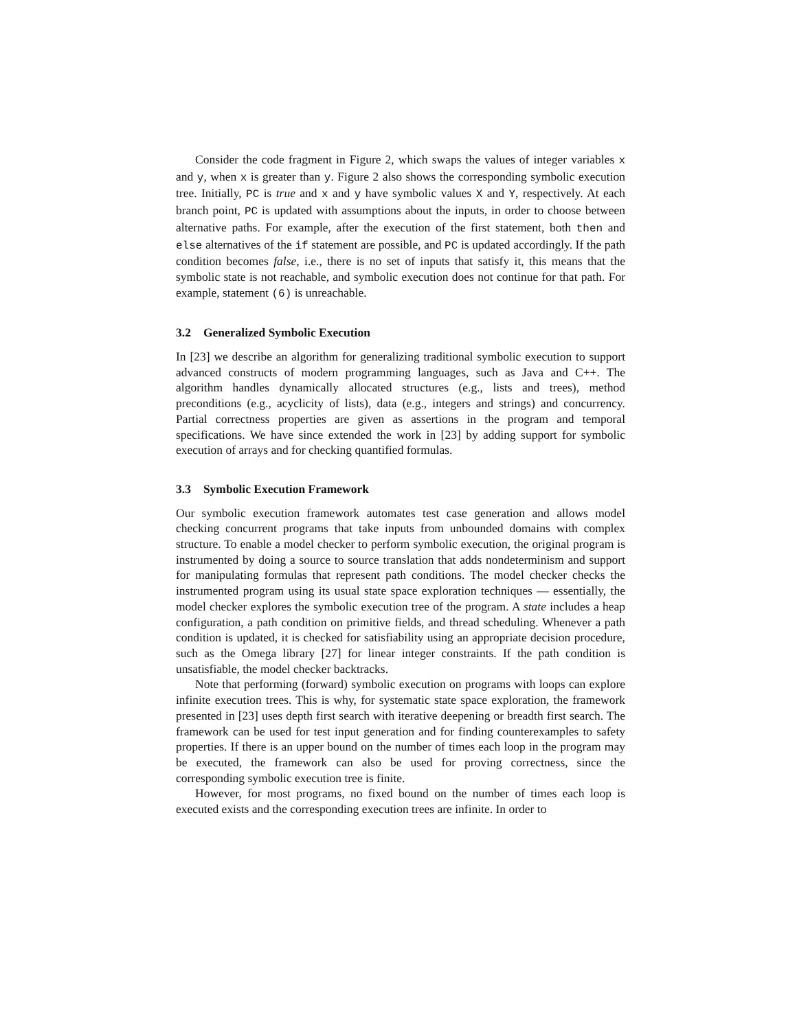Consider the code fragment in Figure 2, which swaps the values of integer variables x and y, when x is greater than y. Figure 2 also shows the corresponding symbolic execution tree. Initially, PC is true and x and y have symbolic values X and Y, respectively. At each branch point, PC is updated with assumptions about the inputs, in order to choose between alternative paths. For example, after the execution of the first statement, both then and else alternatives of the if statement are possible, and PC is updated accordingly. If the path condition becomes false, i.e., there is no set of inputs that satisfy it, this means that the symbolic state is not reachable, and symbolic execution does not continue for that path. For example, statement (6) is unreachable.
3.2 Generalized Symbolic Execution
In [23] we describe an algorithm for generalizing traditional symbolic execution to support advanced constructs of modern programming languages, such as Java and C++. The algorithm handles dynamically allocated structures (e.g., lists and trees), method preconditions (e.g., acyclicity of lists), data (e.g., integers and strings) and concurrency. Partial correctness properties are given as assertions in the program and temporal specifications. We have since extended the work in [23] by adding support for symbolic execution of arrays and for checking quantified formulas.
3.3 Symbolic Execution Framework
Our symbolic execution framework automates test case generation and allows model checking concurrent programs that take inputs from unbounded domains with complex structure. To enable a model checker to perform symbolic execution, the original program is instrumented by doing a source to source translation that adds nondeterminism and support for manipulating formulas that represent path conditions. The model checker checks the instrumented program using its usual state space exploration techniques — essentially, the model checker explores the symbolic execution tree of the program. A state includes a heap configuration, a path condition on primitive fields, and thread scheduling. Whenever a path condition is updated, it is checked for satisfiability using an appropriate decision procedure, such as the Omega library [27] for linear integer constraints. If the path condition is unsatisfiable, the model checker backtracks.
Note that performing (forward) symbolic execution on programs with loops can explore infinite execution trees. This is why, for systematic state space exploration, the framework presented in [23] uses depth first search with iterative deepening or breadth first search. The framework can be used for test input generation and for finding counterexamples to safety properties. If there is an upper bound on the number of times each loop in the program may be executed, the framework can also be used for proving correctness, since the corresponding symbolic execution tree is finite.
However, for most programs, no fixed bound on the number of times each loop is executed exists and the corresponding execution trees are infinite. In order to